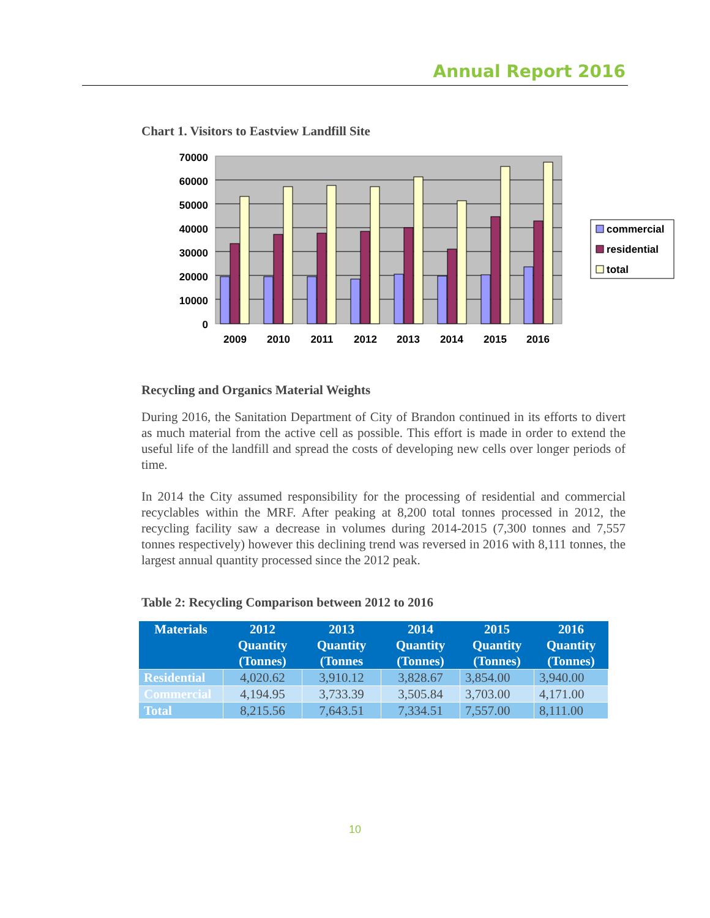Annual Report 2016
Chart 1. Visitors to Eastview Landfill Site
70000
60000
50000
40000
30000
20000
10000
0
2009
2010
2011
2012
2013
2014
2015
2016
commercial
residential
total
Recycling and Organics Material Weights
During 2016, the Sanitation Department of City of Brandon continued in its efforts to divert as much material from the active cell as possible. This effort is made in order to extend the useful life of the landfill and spread the costs of developing new cells over longer periods of time.
In 2014 the City assumed responsibility for the processing of residential and commercial recyclables within the MRF. After peaking at 8,200 total tonnes processed in 2012, the recycling facility saw a decrease in volumes during 2014-2015 (7,300 tonnes and 7,557 tonnes respectively) however this declining trend was reversed in 2016 with 8,111 tonnes, the largest annual quantity processed since the 2012 peak.
Table 2: Recycling Comparison between 2012 to 2016
| Materials | 2012 Quantity (Tonnes) | 2013 Quantity (Tonnes | 2014 Quantity (Tonnes) | 2015 Quantity (Tonnes) | 2016 Quantity (Tonnes) |
| --- | --- | --- | --- | --- | --- |
| Residential | 4,020.62 | 3,910.12 | 3,828.67 | 3,854.00 | 3,940.00 |
| Commercial | 4,194.95 | 3,733.39 | 3,505.84 | 3,703.00 | 4,171.00 |
| Total | 8,215.56 | 7,643.51 | 7,334.51 | 7,557.00 | 8,111.00 |
10